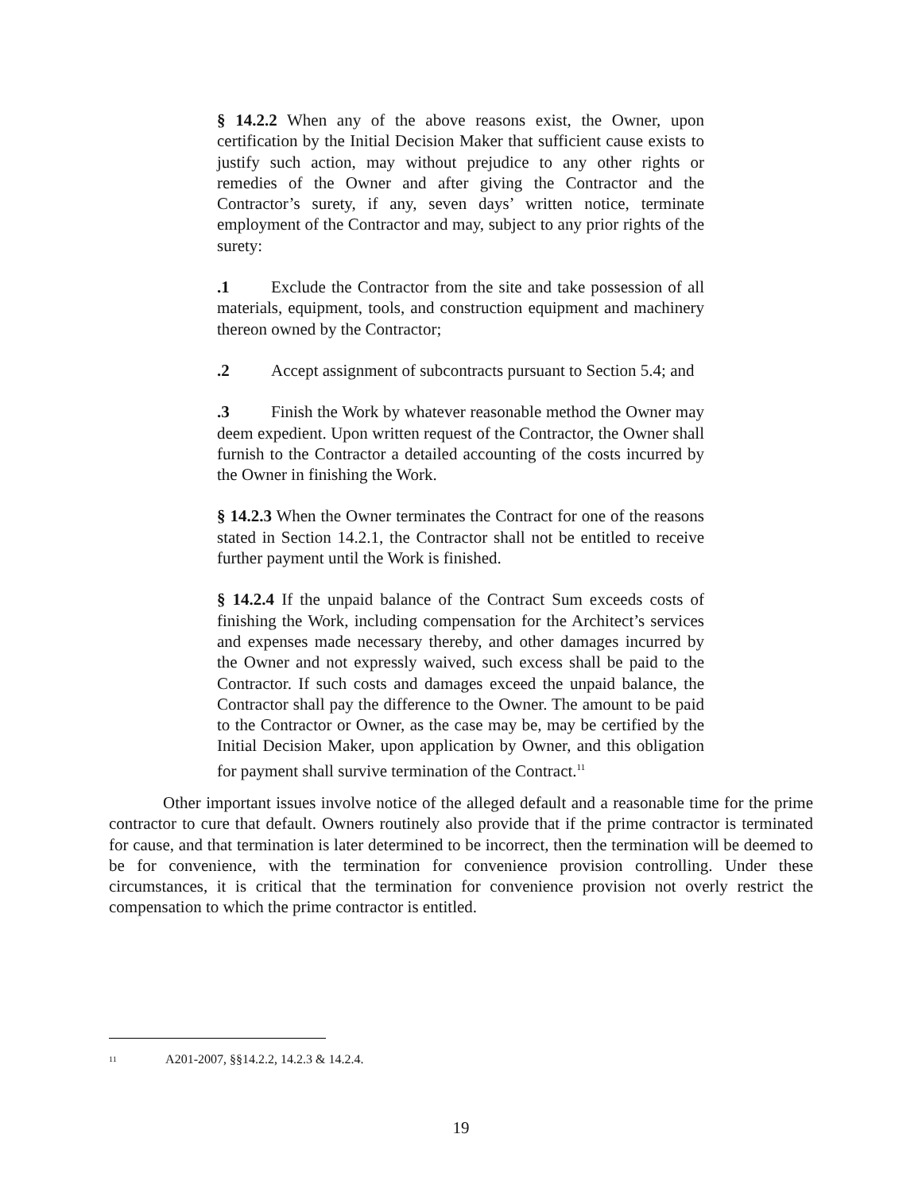§ 14.2.2 When any of the above reasons exist, the Owner, upon certification by the Initial Decision Maker that sufficient cause exists to justify such action, may without prejudice to any other rights or remedies of the Owner and after giving the Contractor and the Contractor’s surety, if any, seven days’ written notice, terminate employment of the Contractor and may, subject to any prior rights of the surety:
.1 Exclude the Contractor from the site and take possession of all materials, equipment, tools, and construction equipment and machinery thereon owned by the Contractor;
.2 Accept assignment of subcontracts pursuant to Section 5.4; and
.3 Finish the Work by whatever reasonable method the Owner may deem expedient. Upon written request of the Contractor, the Owner shall furnish to the Contractor a detailed accounting of the costs incurred by the Owner in finishing the Work.
§ 14.2.3 When the Owner terminates the Contract for one of the reasons stated in Section 14.2.1, the Contractor shall not be entitled to receive further payment until the Work is finished.
§ 14.2.4 If the unpaid balance of the Contract Sum exceeds costs of finishing the Work, including compensation for the Architect’s services and expenses made necessary thereby, and other damages incurred by the Owner and not expressly waived, such excess shall be paid to the Contractor. If such costs and damages exceed the unpaid balance, the Contractor shall pay the difference to the Owner. The amount to be paid to the Contractor or Owner, as the case may be, may be certified by the Initial Decision Maker, upon application by Owner, and this obligation for payment shall survive termination of the Contract.<sup>11</sup>
Other important issues involve notice of the alleged default and a reasonable time for the prime contractor to cure that default. Owners routinely also provide that if the prime contractor is terminated for cause, and that termination is later determined to be incorrect, then the termination will be deemed to be for convenience, with the termination for convenience provision controlling. Under these circumstances, it is critical that the termination for convenience provision not overly restrict the compensation to which the prime contractor is entitled.
<sup>11</sup> A201-2007, §§14.2.2, 14.2.3 & 14.2.4.
19